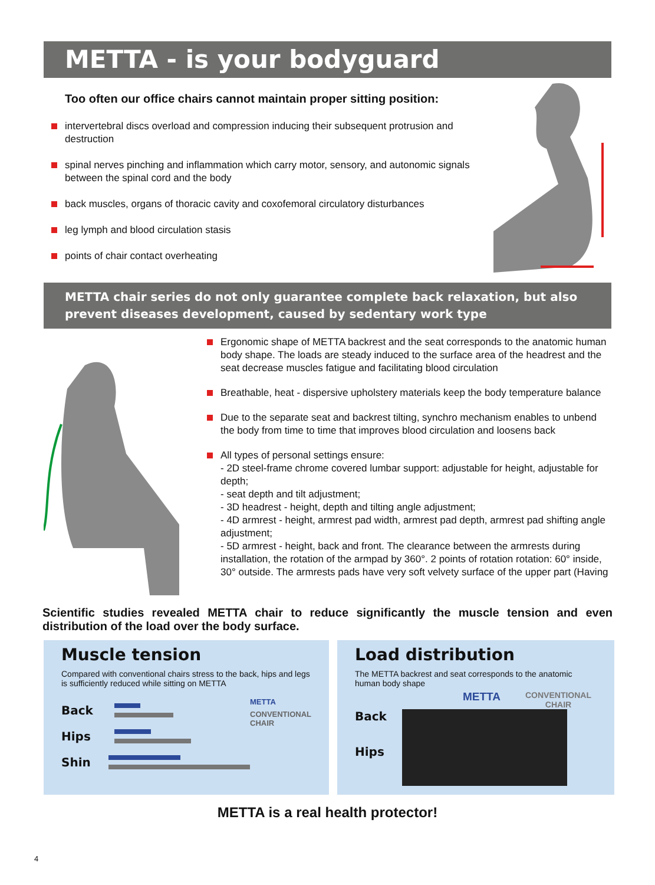METTA - is your bodyguard
Too often our office chairs cannot maintain proper sitting position:
intervertebral discs overload and compression inducing their subsequent protrusion and destruction
spinal nerves pinching and inflammation which carry motor, sensory, and autonomic signals between the spinal cord and the body
back muscles, organs of thoracic cavity and coxofemoral circulatory disturbances
leg lymph and blood circulation stasis
points of chair contact overheating
METTA chair series do not only guarantee complete back relaxation, but also prevent diseases development, caused by sedentary work type
Ergonomic shape of METTA backrest and the seat corresponds to the anatomic human body shape. The loads are steady induced to the surface area of the headrest and the seat decrease muscles fatigue and facilitating blood circulation
Breathable, heat - dispersive upholstery materials keep the body temperature balance
Due to the separate seat and backrest tilting, synchro mechanism enables to unbend the body from time to time that improves blood circulation and loosens back
All types of personal settings ensure:
- 2D steel-frame chrome covered lumbar support: adjustable for height, adjustable for depth;
- seat depth and tilt adjustment;
- 3D headrest - height, depth and tilting angle adjustment;
- 4D armrest - height, armrest pad width, armrest pad depth, armrest pad shifting angle adjustment;
- 5D armrest - height, back and front. The clearance between the armrests during installation, the rotation of the armpad by 360°. 2 points of rotation rotation: 60° inside, 30° outside. The armrests pads have very soft velvety surface of the upper part (Having
Scientific studies revealed METTA chair to reduce significantly the muscle tension and even distribution of the load over the body surface.
Muscle tension
Compared with conventional chairs stress to the back, hips and legs is sufficiently reduced while sitting on METTA
Back
Hips
Shin
METTA
CONVENTIONAL
CHAIR
Load distribution
The METTA backrest and seat corresponds to the anatomic human body shape
METTA CONVENTIONAL CHAIR
Back
Hips
METTA is a real health protector!
4